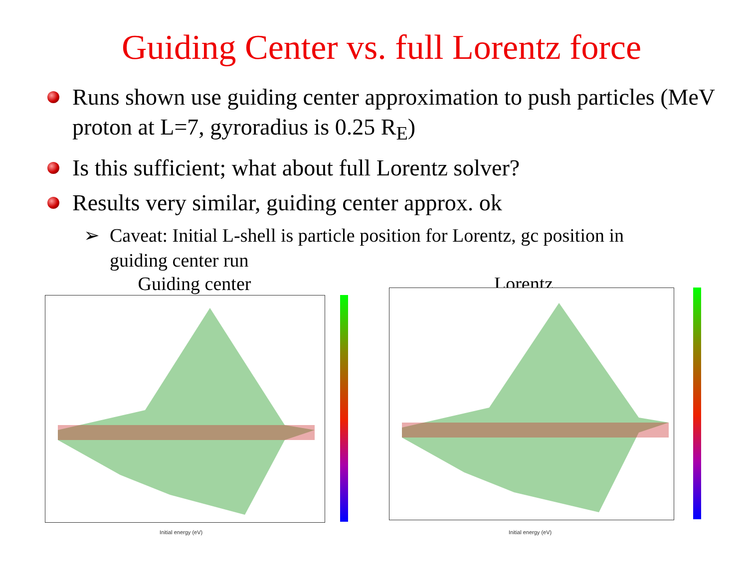Guiding Center vs. full Lorentz force
Runs shown use guiding center approximation to push particles (MeV proton at L=7, gyroradius is 0.25 R<sub>E</sub>)
Is this sufficient; what about full Lorentz solver?
Results very similar, guiding center approx. ok
➢ Caveat: Initial L-shell is particle position for Lorentz, gc position in guiding center run
Guiding center
Initial energy (eV)
Lorentz
Initial energy (eV)